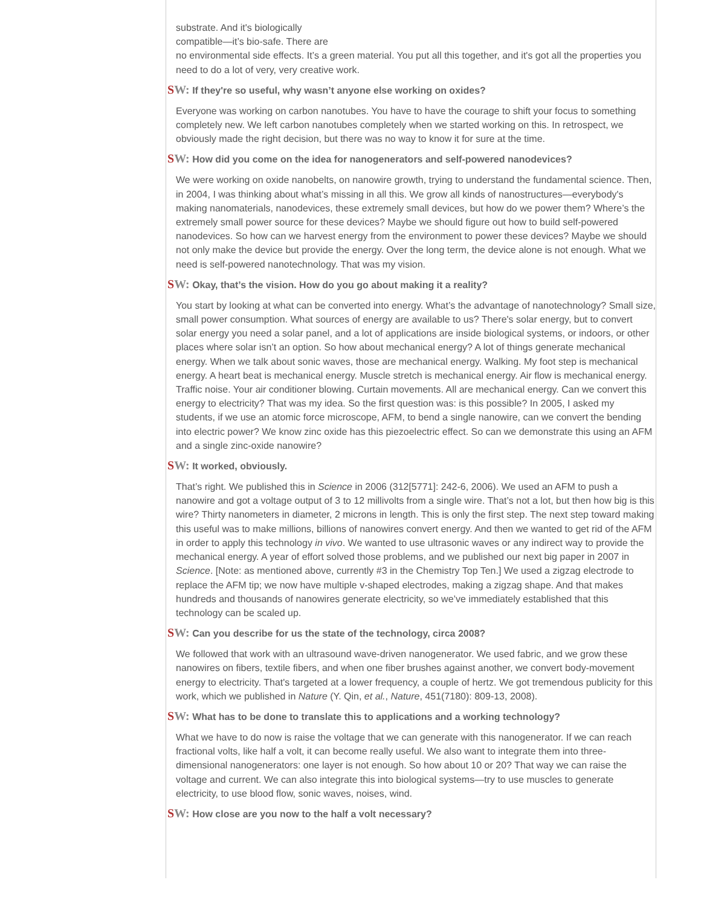substrate. And it's biologically
compatible—it’s bio-safe. There are
no environmental side effects. It’s a green material. You put all this together, and it's got all the properties you need to do a lot of very, very creative work.
SW: If they're so useful, why wasn’t anyone else working on oxides?
Everyone was working on carbon nanotubes. You have to have the courage to shift your focus to something completely new. We left carbon nanotubes completely when we started working on this. In retrospect, we obviously made the right decision, but there was no way to know it for sure at the time.
SW: How did you come on the idea for nanogenerators and self-powered nanodevices?
We were working on oxide nanobelts, on nanowire growth, trying to understand the fundamental science. Then, in 2004, I was thinking about what’s missing in all this. We grow all kinds of nanostructures—everybody's making nanomaterials, nanodevices, these extremely small devices, but how do we power them? Where’s the extremely small power source for these devices? Maybe we should figure out how to build self-powered nanodevices. So how can we harvest energy from the environment to power these devices? Maybe we should not only make the device but provide the energy. Over the long term, the device alone is not enough. What we need is self-powered nanotechnology. That was my vision.
SW: Okay, that’s the vision. How do you go about making it a reality?
You start by looking at what can be converted into energy. What’s the advantage of nanotechnology? Small size, small power consumption. What sources of energy are available to us? There's solar energy, but to convert solar energy you need a solar panel, and a lot of applications are inside biological systems, or indoors, or other places where solar isn’t an option. So how about mechanical energy? A lot of things generate mechanical energy. When we talk about sonic waves, those are mechanical energy. Walking. My foot step is mechanical energy. A heart beat is mechanical energy. Muscle stretch is mechanical energy. Air flow is mechanical energy. Traffic noise. Your air conditioner blowing. Curtain movements. All are mechanical energy. Can we convert this energy to electricity? That was my idea. So the first question was: is this possible? In 2005, I asked my students, if we use an atomic force microscope, AFM, to bend a single nanowire, can we convert the bending into electric power? We know zinc oxide has this piezoelectric effect. So can we demonstrate this using an AFM and a single zinc-oxide nanowire?
SW: It worked, obviously.
That’s right. We published this in Science in 2006 (312[5771]: 242-6, 2006). We used an AFM to push a nanowire and got a voltage output of 3 to 12 millivolts from a single wire. That’s not a lot, but then how big is this wire? Thirty nanometers in diameter, 2 microns in length. This is only the first step. The next step toward making this useful was to make millions, billions of nanowires convert energy. And then we wanted to get rid of the AFM in order to apply this technology in vivo. We wanted to use ultrasonic waves or any indirect way to provide the mechanical energy. A year of effort solved those problems, and we published our next big paper in 2007 in Science. [Note: as mentioned above, currently #3 in the Chemistry Top Ten.] We used a zigzag electrode to replace the AFM tip; we now have multiple v-shaped electrodes, making a zigzag shape. And that makes hundreds and thousands of nanowires generate electricity, so we’ve immediately established that this technology can be scaled up.
SW: Can you describe for us the state of the technology, circa 2008?
We followed that work with an ultrasound wave-driven nanogenerator. We used fabric, and we grow these nanowires on fibers, textile fibers, and when one fiber brushes against another, we convert body-movement energy to electricity. That's targeted at a lower frequency, a couple of hertz. We got tremendous publicity for this work, which we published in Nature (Y. Qin, et al., Nature, 451(7180): 809-13, 2008).
SW: What has to be done to translate this to applications and a working technology?
What we have to do now is raise the voltage that we can generate with this nanogenerator. If we can reach fractional volts, like half a volt, it can become really useful. We also want to integrate them into three-dimensional nanogenerators: one layer is not enough. So how about 10 or 20? That way we can raise the voltage and current. We can also integrate this into biological systems—try to use muscles to generate electricity, to use blood flow, sonic waves, noises, wind.
SW: How close are you now to the half a volt necessary?